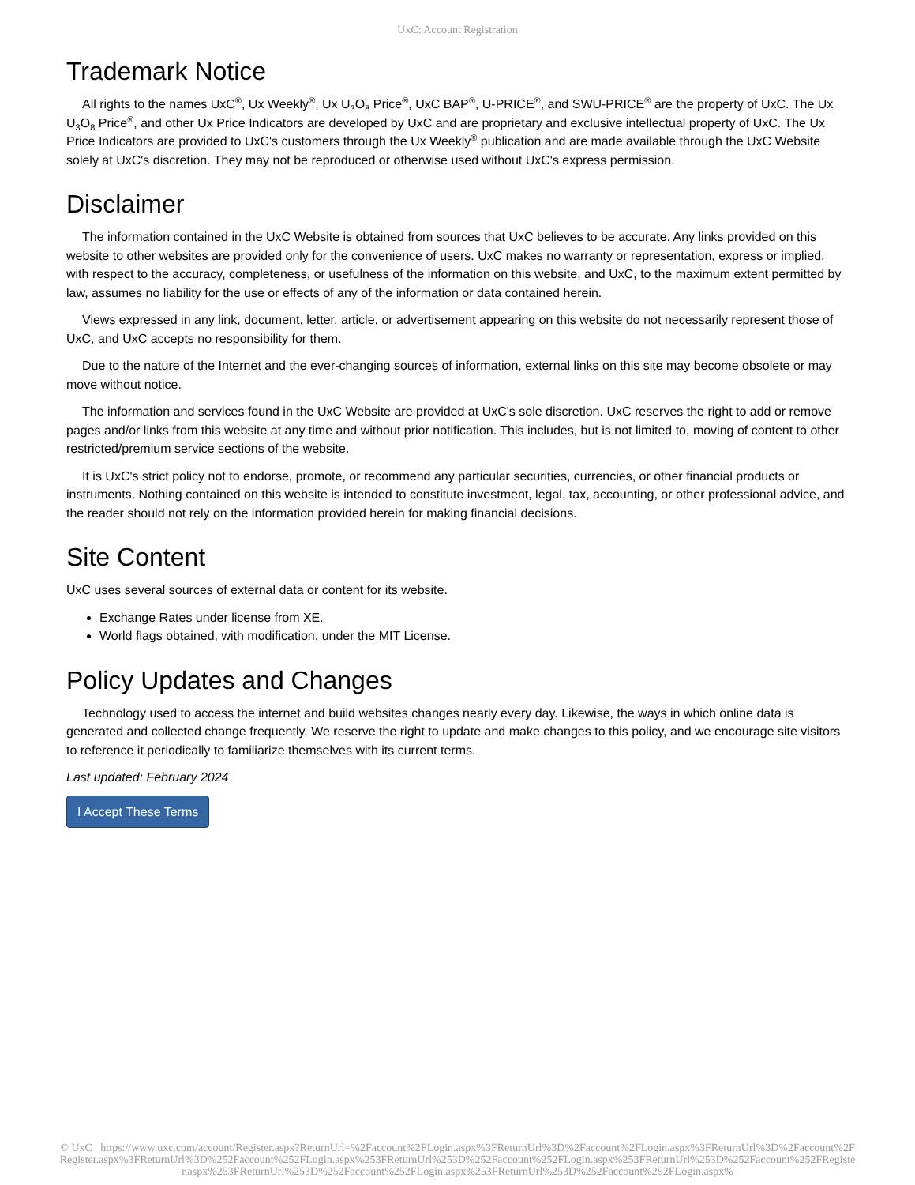UxC: Account Registration
Trademark Notice
All rights to the names UxC<sup>®</sup>, Ux Weekly<sup>®</sup>, Ux U<sub>3</sub>O<sub>8</sub> Price<sup>®</sup>, UxC BAP<sup>®</sup>, U-PRICE<sup>®</sup>, and SWU-PRICE<sup>®</sup> are the property of UxC. The Ux U<sub>3</sub>O<sub>8</sub> Price<sup>®</sup>, and other Ux Price Indicators are developed by UxC and are proprietary and exclusive intellectual property of UxC. The Ux Price Indicators are provided to UxC's customers through the Ux Weekly<sup>®</sup> publication and are made available through the UxC Website solely at UxC's discretion. They may not be reproduced or otherwise used without UxC's express permission.
Disclaimer
The information contained in the UxC Website is obtained from sources that UxC believes to be accurate. Any links provided on this website to other websites are provided only for the convenience of users. UxC makes no warranty or representation, express or implied, with respect to the accuracy, completeness, or usefulness of the information on this website, and UxC, to the maximum extent permitted by law, assumes no liability for the use or effects of any of the information or data contained herein.
Views expressed in any link, document, letter, article, or advertisement appearing on this website do not necessarily represent those of UxC, and UxC accepts no responsibility for them.
Due to the nature of the Internet and the ever-changing sources of information, external links on this site may become obsolete or may move without notice.
The information and services found in the UxC Website are provided at UxC's sole discretion. UxC reserves the right to add or remove pages and/or links from this website at any time and without prior notification. This includes, but is not limited to, moving of content to other restricted/premium service sections of the website.
It is UxC's strict policy not to endorse, promote, or recommend any particular securities, currencies, or other financial products or instruments. Nothing contained on this website is intended to constitute investment, legal, tax, accounting, or other professional advice, and the reader should not rely on the information provided herein for making financial decisions.
Site Content
UxC uses several sources of external data or content for its website.
Exchange Rates under license from XE.
World flags obtained, with modification, under the MIT License.
Policy Updates and Changes
Technology used to access the internet and build websites changes nearly every day. Likewise, the ways in which online data is generated and collected change frequently. We reserve the right to update and make changes to this policy, and we encourage site visitors to reference it periodically to familiarize themselves with its current terms.
Last updated: February 2024
I Accept These Terms
© UxC https://www.uxc.com/account/Register.aspx?ReturnUrl=%2Faccount%2FLogin.aspx%3FReturnUrl%3D%2Faccount%2FLogin.aspx%3FReturnUrl%3D%2Faccount%2FRegister.aspx%3FReturnUrl%3D%252Faccount%252FLogin.aspx%253FReturnUrl%253D%252Faccount%252FLogin.aspx%253FReturnUrl%253D%252Faccount%252FRegister.aspx%253FReturnUrl%253D%252Faccount%252FLogin.aspx%253FReturnUrl%253D%252Faccount%252FLogin.aspx%